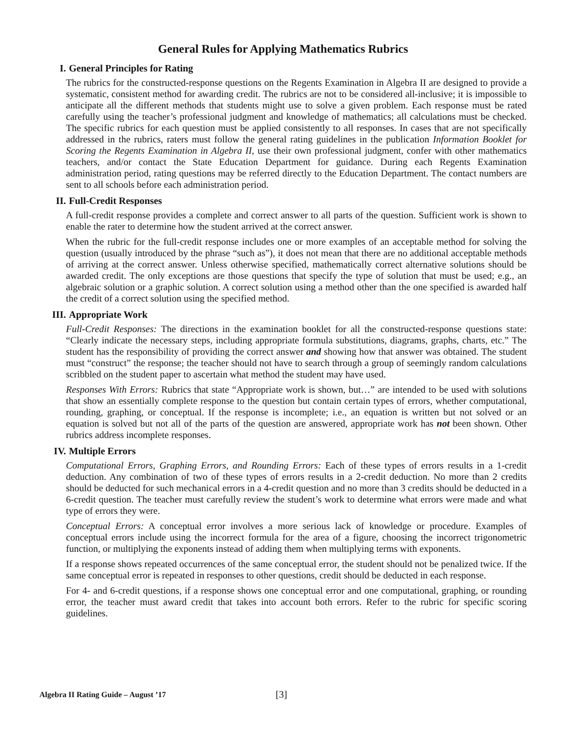General Rules for Applying Mathematics Rubrics
I. General Principles for Rating
The rubrics for the constructed-response questions on the Regents Examination in Algebra II are designed to provide a systematic, consistent method for awarding credit. The rubrics are not to be considered all-inclusive; it is impossible to anticipate all the different methods that students might use to solve a given problem. Each response must be rated carefully using the teacher’s professional judgment and knowledge of mathematics; all calculations must be checked. The specific rubrics for each question must be applied consistently to all responses. In cases that are not specifically addressed in the rubrics, raters must follow the general rating guidelines in the publication Information Booklet for Scoring the Regents Examination in Algebra II, use their own professional judgment, confer with other mathematics teachers, and/or contact the State Education Department for guidance. During each Regents Examination administration period, rating questions may be referred directly to the Education Department. The contact numbers are sent to all schools before each administration period.
II. Full-Credit Responses
A full-credit response provides a complete and correct answer to all parts of the question. Sufficient work is shown to enable the rater to determine how the student arrived at the correct answer.
When the rubric for the full-credit response includes one or more examples of an acceptable method for solving the question (usually introduced by the phrase “such as”), it does not mean that there are no additional acceptable methods of arriving at the correct answer. Unless otherwise specified, mathematically correct alternative solutions should be awarded credit. The only exceptions are those questions that specify the type of solution that must be used; e.g., an algebraic solution or a graphic solution. A correct solution using a method other than the one specified is awarded half the credit of a correct solution using the specified method.
III. Appropriate Work
Full-Credit Responses: The directions in the examination booklet for all the constructed-response questions state: “Clearly indicate the necessary steps, including appropriate formula substitutions, diagrams, graphs, charts, etc.” The student has the responsibility of providing the correct answer and showing how that answer was obtained. The student must “construct” the response; the teacher should not have to search through a group of seemingly random calculations scribbled on the student paper to ascertain what method the student may have used.
Responses With Errors: Rubrics that state “Appropriate work is shown, but…” are intended to be used with solutions that show an essentially complete response to the question but contain certain types of errors, whether computational, rounding, graphing, or conceptual. If the response is incomplete; i.e., an equation is written but not solved or an equation is solved but not all of the parts of the question are answered, appropriate work has not been shown. Other rubrics address incomplete responses.
IV. Multiple Errors
Computational Errors, Graphing Errors, and Rounding Errors: Each of these types of errors results in a 1-credit deduction. Any combination of two of these types of errors results in a 2-credit deduction. No more than 2 credits should be deducted for such mechanical errors in a 4-credit question and no more than 3 credits should be deducted in a 6-credit question. The teacher must carefully review the student’s work to determine what errors were made and what type of errors they were.
Conceptual Errors: A conceptual error involves a more serious lack of knowledge or procedure. Examples of conceptual errors include using the incorrect formula for the area of a figure, choosing the incorrect trigonometric function, or multiplying the exponents instead of adding them when multiplying terms with exponents.
If a response shows repeated occurrences of the same conceptual error, the student should not be penalized twice. If the same conceptual error is repeated in responses to other questions, credit should be deducted in each response.
For 4- and 6-credit questions, if a response shows one conceptual error and one computational, graphing, or rounding error, the teacher must award credit that takes into account both errors. Refer to the rubric for specific scoring guidelines.
Algebra II Rating Guide – August ’17 [3]